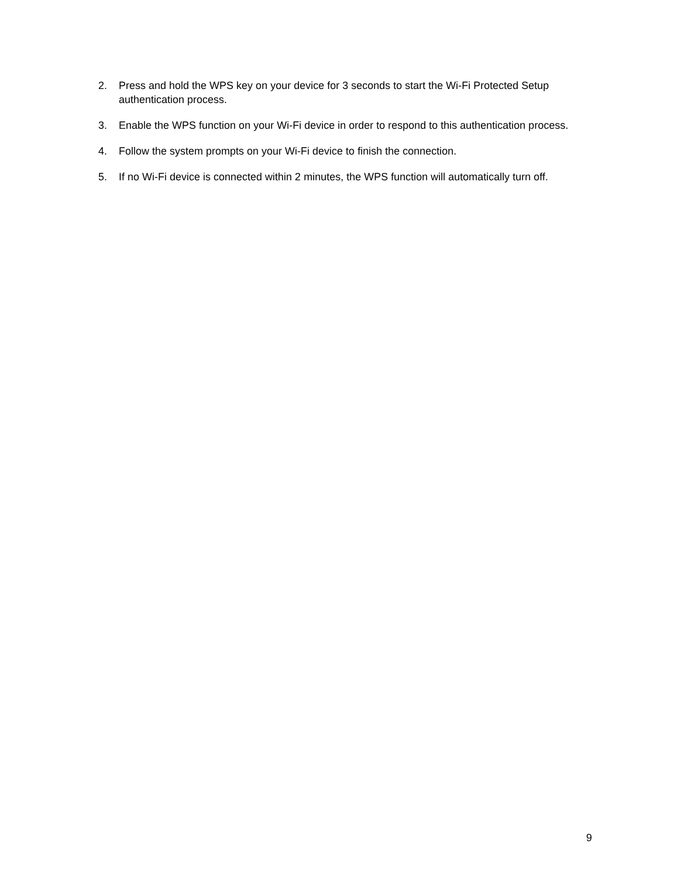2. Press and hold the WPS key on your device for 3 seconds to start the Wi-Fi Protected Setup authentication process.
3. Enable the WPS function on your Wi-Fi device in order to respond to this authentication process.
4. Follow the system prompts on your Wi-Fi device to finish the connection.
5. If no Wi-Fi device is connected within 2 minutes, the WPS function will automatically turn off.
9